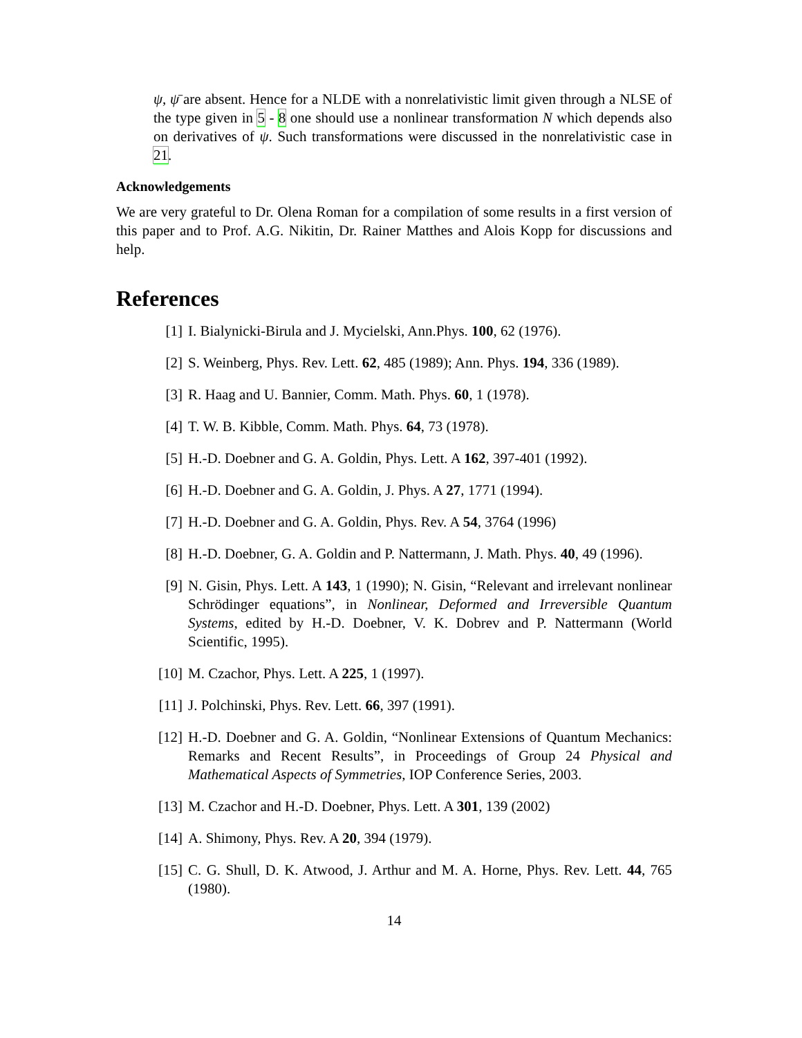ψ, ψ̄ are absent. Hence for a NLDE with a nonrelativistic limit given through a NLSE of the type given in 5 - 8 one should use a nonlinear transformation N which depends also on derivatives of ψ. Such transformations were discussed in the nonrelativistic case in 21.
Acknowledgements
We are very grateful to Dr. Olena Roman for a compilation of some results in a first version of this paper and to Prof. A.G. Nikitin, Dr. Rainer Matthes and Alois Kopp for discussions and help.
References
[1] I. Bialynicki-Birula and J. Mycielski, Ann.Phys. 100, 62 (1976).
[2] S. Weinberg, Phys. Rev. Lett. 62, 485 (1989); Ann. Phys. 194, 336 (1989).
[3] R. Haag and U. Bannier, Comm. Math. Phys. 60, 1 (1978).
[4] T. W. B. Kibble, Comm. Math. Phys. 64, 73 (1978).
[5] H.-D. Doebner and G. A. Goldin, Phys. Lett. A 162, 397-401 (1992).
[6] H.-D. Doebner and G. A. Goldin, J. Phys. A 27, 1771 (1994).
[7] H.-D. Doebner and G. A. Goldin, Phys. Rev. A 54, 3764 (1996)
[8] H.-D. Doebner, G. A. Goldin and P. Nattermann, J. Math. Phys. 40, 49 (1996).
[9] N. Gisin, Phys. Lett. A 143, 1 (1990); N. Gisin, “Relevant and irrelevant nonlinear Schrödinger equations”, in Nonlinear, Deformed and Irreversible Quantum Systems, edited by H.-D. Doebner, V. K. Dobrev and P. Nattermann (World Scientific, 1995).
[10] M. Czachor, Phys. Lett. A 225, 1 (1997).
[11] J. Polchinski, Phys. Rev. Lett. 66, 397 (1991).
[12] H.-D. Doebner and G. A. Goldin, “Nonlinear Extensions of Quantum Mechanics: Remarks and Recent Results”, in Proceedings of Group 24 Physical and Mathematical Aspects of Symmetries, IOP Conference Series, 2003.
[13] M. Czachor and H.-D. Doebner, Phys. Lett. A 301, 139 (2002)
[14] A. Shimony, Phys. Rev. A 20, 394 (1979).
[15] C. G. Shull, D. K. Atwood, J. Arthur and M. A. Horne, Phys. Rev. Lett. 44, 765 (1980).
14